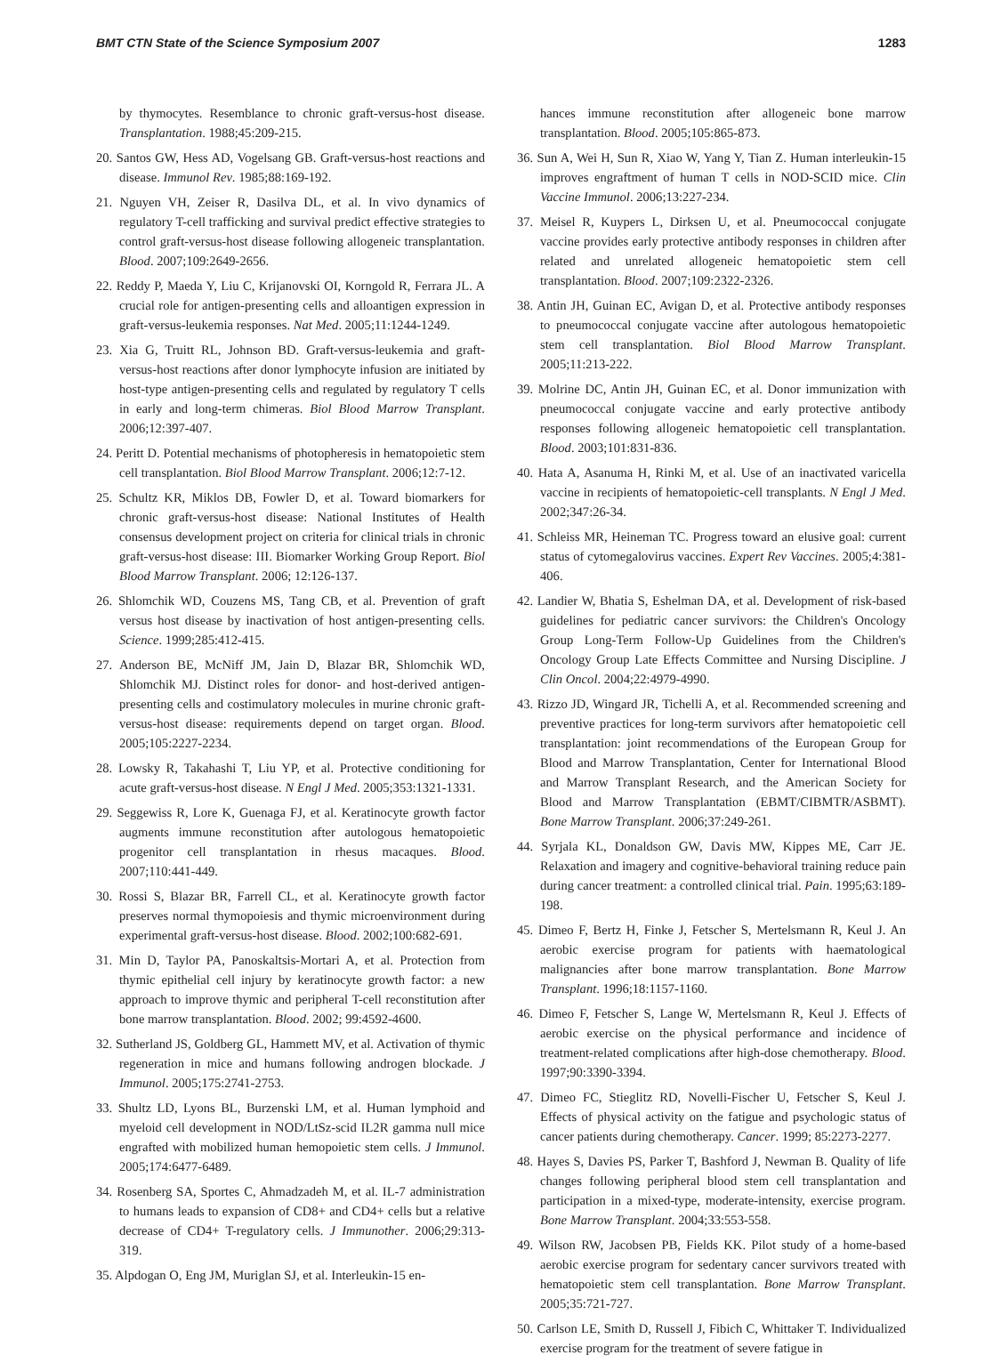BMT CTN State of the Science Symposium 2007 1283
by thymocytes. Resemblance to chronic graft-versus-host disease. Transplantation. 1988;45:209-215.
20. Santos GW, Hess AD, Vogelsang GB. Graft-versus-host reactions and disease. Immunol Rev. 1985;88:169-192.
21. Nguyen VH, Zeiser R, Dasilva DL, et al. In vivo dynamics of regulatory T-cell trafficking and survival predict effective strategies to control graft-versus-host disease following allogeneic transplantation. Blood. 2007;109:2649-2656.
22. Reddy P, Maeda Y, Liu C, Krijanovski OI, Korngold R, Ferrara JL. A crucial role for antigen-presenting cells and alloantigen expression in graft-versus-leukemia responses. Nat Med. 2005;11:1244-1249.
23. Xia G, Truitt RL, Johnson BD. Graft-versus-leukemia and graft-versus-host reactions after donor lymphocyte infusion are initiated by host-type antigen-presenting cells and regulated by regulatory T cells in early and long-term chimeras. Biol Blood Marrow Transplant. 2006;12:397-407.
24. Peritt D. Potential mechanisms of photopheresis in hematopoietic stem cell transplantation. Biol Blood Marrow Transplant. 2006;12:7-12.
25. Schultz KR, Miklos DB, Fowler D, et al. Toward biomarkers for chronic graft-versus-host disease: National Institutes of Health consensus development project on criteria for clinical trials in chronic graft-versus-host disease: III. Biomarker Working Group Report. Biol Blood Marrow Transplant. 2006; 12:126-137.
26. Shlomchik WD, Couzens MS, Tang CB, et al. Prevention of graft versus host disease by inactivation of host antigen-presenting cells. Science. 1999;285:412-415.
27. Anderson BE, McNiff JM, Jain D, Blazar BR, Shlomchik WD, Shlomchik MJ. Distinct roles for donor- and host-derived antigen-presenting cells and costimulatory molecules in murine chronic graft-versus-host disease: requirements depend on target organ. Blood. 2005;105:2227-2234.
28. Lowsky R, Takahashi T, Liu YP, et al. Protective conditioning for acute graft-versus-host disease. N Engl J Med. 2005;353:1321-1331.
29. Seggewiss R, Lore K, Guenaga FJ, et al. Keratinocyte growth factor augments immune reconstitution after autologous hematopoietic progenitor cell transplantation in rhesus macaques. Blood. 2007;110:441-449.
30. Rossi S, Blazar BR, Farrell CL, et al. Keratinocyte growth factor preserves normal thymopoiesis and thymic microenvironment during experimental graft-versus-host disease. Blood. 2002;100:682-691.
31. Min D, Taylor PA, Panoskaltsis-Mortari A, et al. Protection from thymic epithelial cell injury by keratinocyte growth factor: a new approach to improve thymic and peripheral T-cell reconstitution after bone marrow transplantation. Blood. 2002; 99:4592-4600.
32. Sutherland JS, Goldberg GL, Hammett MV, et al. Activation of thymic regeneration in mice and humans following androgen blockade. J Immunol. 2005;175:2741-2753.
33. Shultz LD, Lyons BL, Burzenski LM, et al. Human lymphoid and myeloid cell development in NOD/LtSz-scid IL2R gamma null mice engrafted with mobilized human hemopoietic stem cells. J Immunol. 2005;174:6477-6489.
34. Rosenberg SA, Sportes C, Ahmadzadeh M, et al. IL-7 administration to humans leads to expansion of CD8+ and CD4+ cells but a relative decrease of CD4+ T-regulatory cells. J Immunother. 2006;29:313-319.
35. Alpdogan O, Eng JM, Muriglan SJ, et al. Interleukin-15 en-
hances immune reconstitution after allogeneic bone marrow transplantation. Blood. 2005;105:865-873.
36. Sun A, Wei H, Sun R, Xiao W, Yang Y, Tian Z. Human interleukin-15 improves engraftment of human T cells in NOD-SCID mice. Clin Vaccine Immunol. 2006;13:227-234.
37. Meisel R, Kuypers L, Dirksen U, et al. Pneumococcal conjugate vaccine provides early protective antibody responses in children after related and unrelated allogeneic hematopoietic stem cell transplantation. Blood. 2007;109:2322-2326.
38. Antin JH, Guinan EC, Avigan D, et al. Protective antibody responses to pneumococcal conjugate vaccine after autologous hematopoietic stem cell transplantation. Biol Blood Marrow Transplant. 2005;11:213-222.
39. Molrine DC, Antin JH, Guinan EC, et al. Donor immunization with pneumococcal conjugate vaccine and early protective antibody responses following allogeneic hematopoietic cell transplantation. Blood. 2003;101:831-836.
40. Hata A, Asanuma H, Rinki M, et al. Use of an inactivated varicella vaccine in recipients of hematopoietic-cell transplants. N Engl J Med. 2002;347:26-34.
41. Schleiss MR, Heineman TC. Progress toward an elusive goal: current status of cytomegalovirus vaccines. Expert Rev Vaccines. 2005;4:381-406.
42. Landier W, Bhatia S, Eshelman DA, et al. Development of risk-based guidelines for pediatric cancer survivors: the Children's Oncology Group Long-Term Follow-Up Guidelines from the Children's Oncology Group Late Effects Committee and Nursing Discipline. J Clin Oncol. 2004;22:4979-4990.
43. Rizzo JD, Wingard JR, Tichelli A, et al. Recommended screening and preventive practices for long-term survivors after hematopoietic cell transplantation: joint recommendations of the European Group for Blood and Marrow Transplantation, Center for International Blood and Marrow Transplant Research, and the American Society for Blood and Marrow Transplantation (EBMT/CIBMTR/ASBMT). Bone Marrow Transplant. 2006;37:249-261.
44. Syrjala KL, Donaldson GW, Davis MW, Kippes ME, Carr JE. Relaxation and imagery and cognitive-behavioral training reduce pain during cancer treatment: a controlled clinical trial. Pain. 1995;63:189-198.
45. Dimeo F, Bertz H, Finke J, Fetscher S, Mertelsmann R, Keul J. An aerobic exercise program for patients with haematological malignancies after bone marrow transplantation. Bone Marrow Transplant. 1996;18:1157-1160.
46. Dimeo F, Fetscher S, Lange W, Mertelsmann R, Keul J. Effects of aerobic exercise on the physical performance and incidence of treatment-related complications after high-dose chemotherapy. Blood. 1997;90:3390-3394.
47. Dimeo FC, Stieglitz RD, Novelli-Fischer U, Fetscher S, Keul J. Effects of physical activity on the fatigue and psychologic status of cancer patients during chemotherapy. Cancer. 1999; 85:2273-2277.
48. Hayes S, Davies PS, Parker T, Bashford J, Newman B. Quality of life changes following peripheral blood stem cell transplantation and participation in a mixed-type, moderate-intensity, exercise program. Bone Marrow Transplant. 2004;33:553-558.
49. Wilson RW, Jacobsen PB, Fields KK. Pilot study of a home-based aerobic exercise program for sedentary cancer survivors treated with hematopoietic stem cell transplantation. Bone Marrow Transplant. 2005;35:721-727.
50. Carlson LE, Smith D, Russell J, Fibich C, Whittaker T. Individualized exercise program for the treatment of severe fatigue in